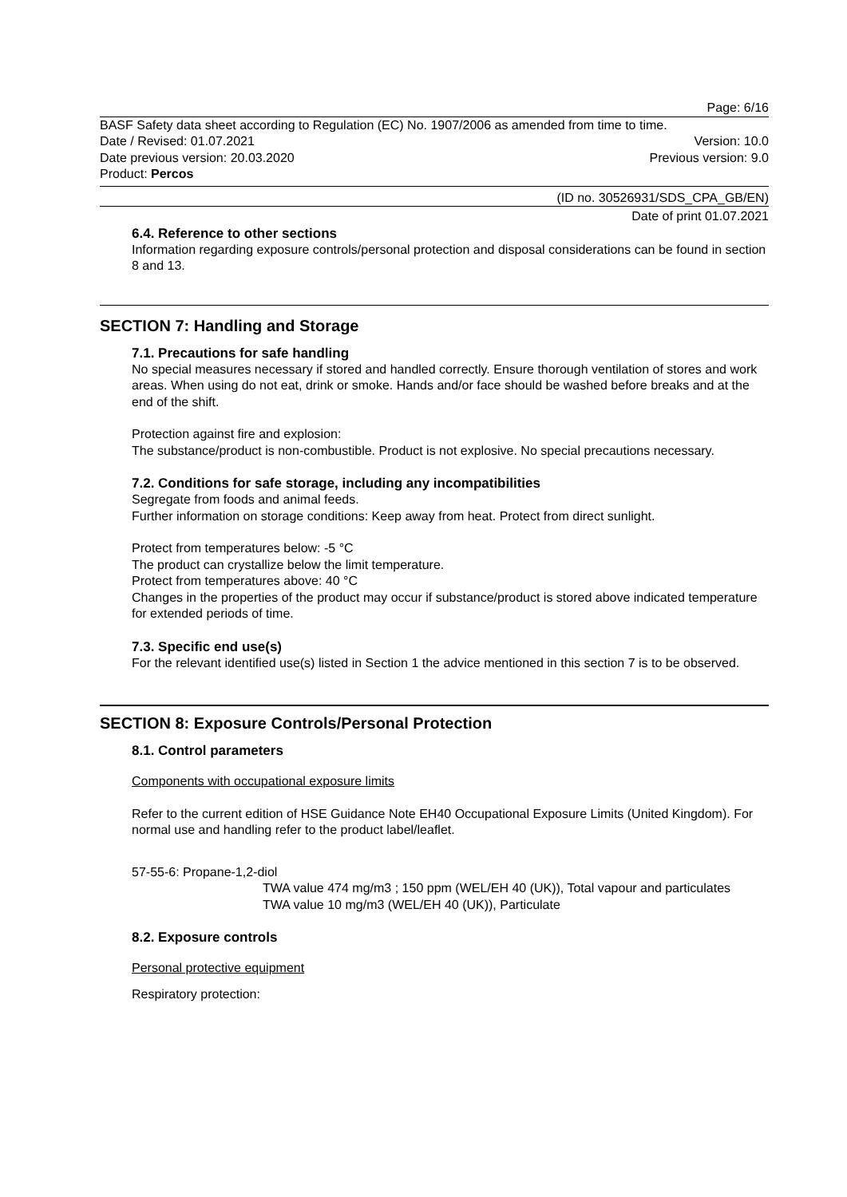Page: 6/16
BASF Safety data sheet according to Regulation (EC) No. 1907/2006 as amended from time to time.
Date / Revised: 01.07.2021 Version: 10.0
Date previous version: 20.03.2020 Previous version: 9.0
Product: Percos
(ID no. 30526931/SDS_CPA_GB/EN)
Date of print 01.07.2021
6.4. Reference to other sections
Information regarding exposure controls/personal protection and disposal considerations can be found in section 8 and 13.
SECTION 7: Handling and Storage
7.1. Precautions for safe handling
No special measures necessary if stored and handled correctly. Ensure thorough ventilation of stores and work areas. When using do not eat, drink or smoke. Hands and/or face should be washed before breaks and at the end of the shift.
Protection against fire and explosion:
The substance/product is non-combustible. Product is not explosive. No special precautions necessary.
7.2. Conditions for safe storage, including any incompatibilities
Segregate from foods and animal feeds.
Further information on storage conditions: Keep away from heat. Protect from direct sunlight.
Protect from temperatures below: -5 °C
The product can crystallize below the limit temperature.
Protect from temperatures above: 40 °C
Changes in the properties of the product may occur if substance/product is stored above indicated temperature for extended periods of time.
7.3. Specific end use(s)
For the relevant identified use(s) listed in Section 1 the advice mentioned in this section 7 is to be observed.
SECTION 8: Exposure Controls/Personal Protection
8.1. Control parameters
Components with occupational exposure limits
Refer to the current edition of HSE Guidance Note EH40 Occupational Exposure Limits (United Kingdom). For normal use and handling refer to the product label/leaflet.
57-55-6: Propane-1,2-diol
TWA value 474 mg/m3 ; 150 ppm (WEL/EH 40 (UK)), Total vapour and particulates
TWA value 10 mg/m3 (WEL/EH 40 (UK)), Particulate
8.2. Exposure controls
Personal protective equipment
Respiratory protection: